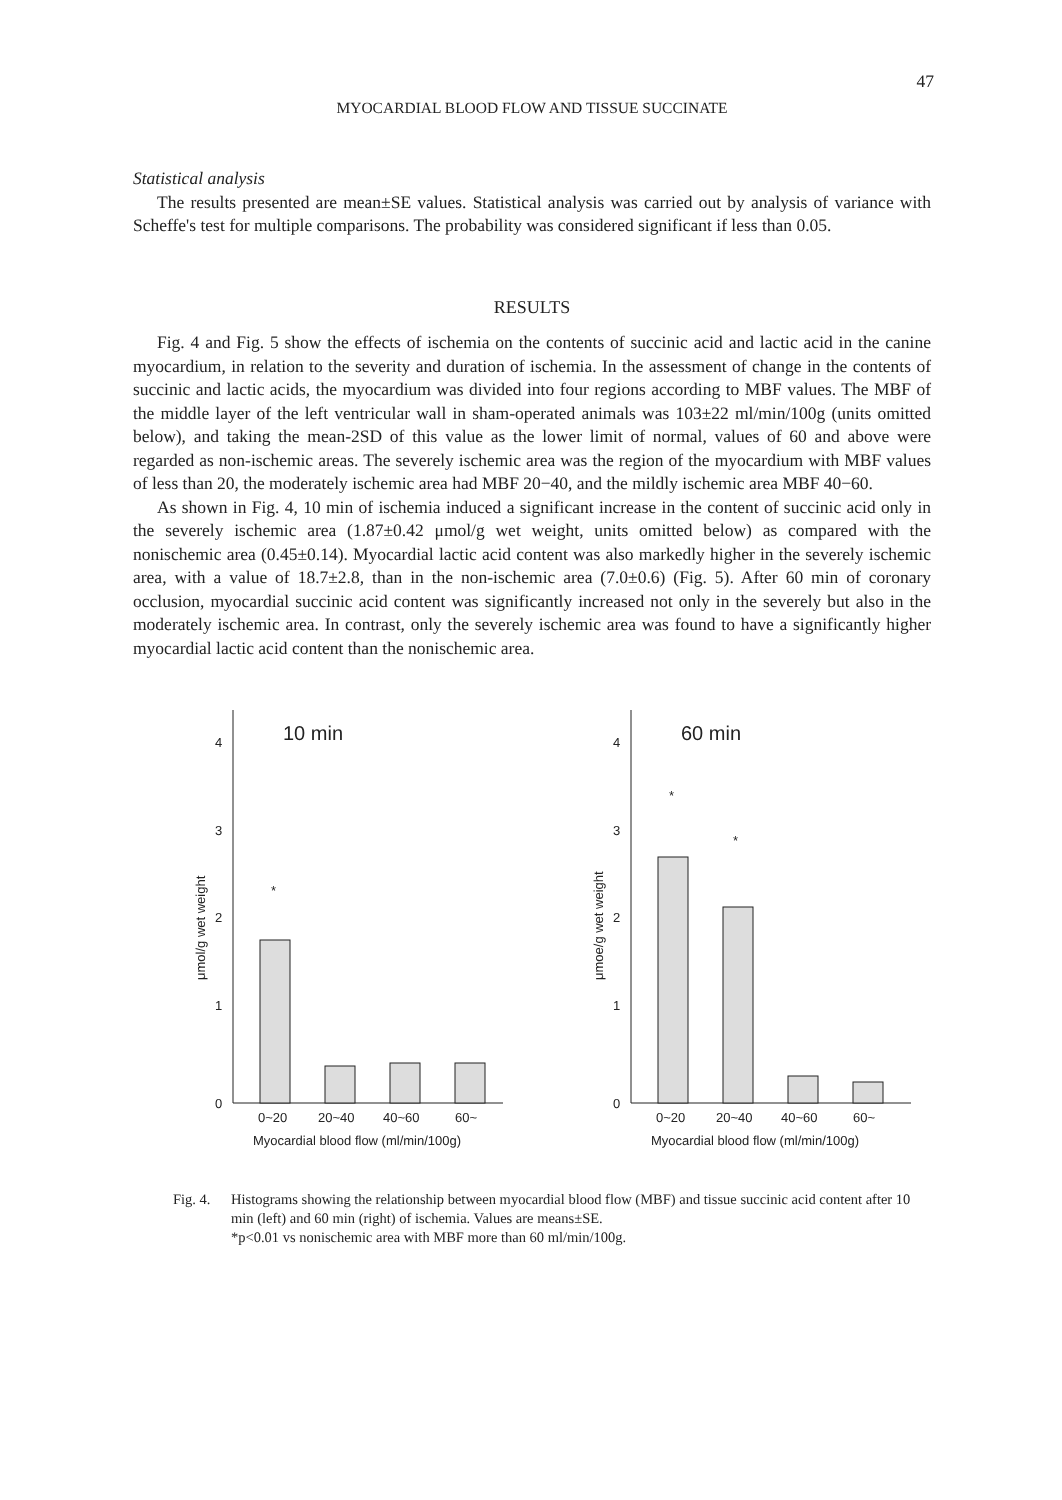47
MYOCARDIAL BLOOD FLOW AND TISSUE SUCCINATE
Statistical analysis
The results presented are mean±SE values. Statistical analysis was carried out by analysis of variance with Scheffe's test for multiple comparisons. The probability was considered significant if less than 0.05.
RESULTS
Fig. 4 and Fig. 5 show the effects of ischemia on the contents of succinic acid and lactic acid in the canine myocardium, in relation to the severity and duration of ischemia. In the assessment of change in the contents of succinic and lactic acids, the myocardium was divided into four regions according to MBF values. The MBF of the middle layer of the left ventricular wall in sham-operated animals was 103±22 ml/min/100g (units omitted below), and taking the mean-2SD of this value as the lower limit of normal, values of 60 and above were regarded as non-ischemic areas. The severely ischemic area was the region of the myocardium with MBF values of less than 20, the moderately ischemic area had MBF 20−40, and the mildly ischemic area MBF 40−60.
As shown in Fig. 4, 10 min of ischemia induced a significant increase in the content of succinic acid only in the severely ischemic area (1.87±0.42 μmol/g wet weight, units omitted below) as compared with the nonischemic area (0.45±0.14). Myocardial lactic acid content was also markedly higher in the severely ischemic area, with a value of 18.7±2.8, than in the non-ischemic area (7.0±0.6) (Fig. 5). After 60 min of coronary occlusion, myocardial succinic acid content was significantly increased not only in the severely but also in the moderately ischemic area. In contrast, only the severely ischemic area was found to have a significantly higher myocardial lactic acid content than the nonischemic area.
10 min
4
3
2
1
0
μmol/g wet weight
*
0~20
20~40
40~60
60~
Myocardial blood flow (ml/min/100g)
60 min
4
3
2
1
0
μmoe/g wet weight
*
*
0~20
20~40
40~60
60~
Myocardial blood flow (ml/min/100g)
Fig. 4.
Histograms showing the relationship between myocardial blood flow (MBF) and tissue succinic acid content after 10 min (left) and 60 min (right) of ischemia. Values are means±SE.
*p<0.01 vs nonischemic area with MBF more than 60 ml/min/100g.